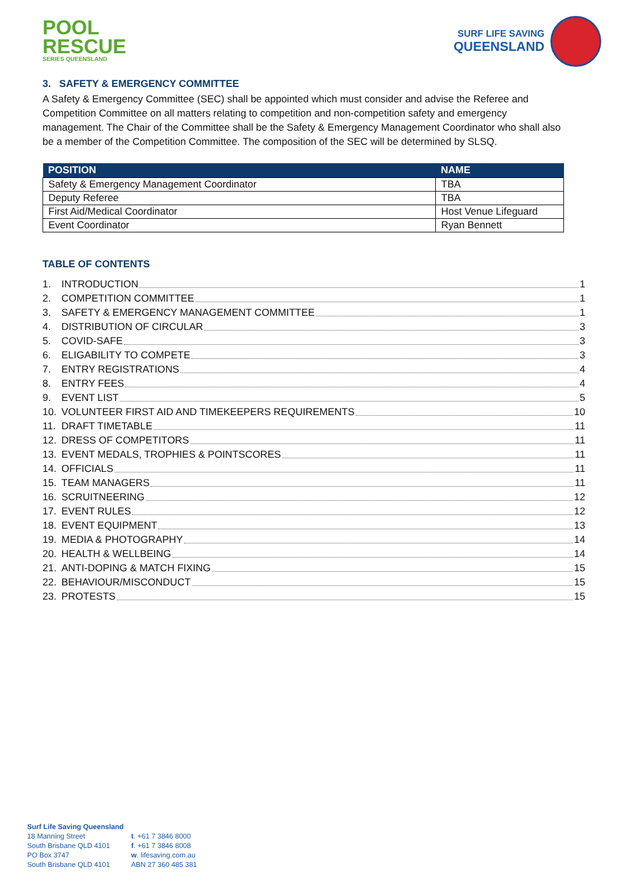POOL
RESCUE
SERIES QUEENSLAND
SURF LIFE SAVING
QUEENSLAND
3. SAFETY & EMERGENCY COMMITTEE
A Safety & Emergency Committee (SEC) shall be appointed which must consider and advise the Referee and Competition Committee on all matters relating to competition and non-competition safety and emergency management. The Chair of the Committee shall be the Safety & Emergency Management Coordinator who shall also be a member of the Competition Committee. The composition of the SEC will be determined by SLSQ.
| POSITION | NAME |
| --- | --- |
| Safety & Emergency Management Coordinator | TBA |
| Deputy Referee | TBA |
| First Aid/Medical Coordinator | Host Venue Lifeguard |
| Event Coordinator | Ryan Bennett |
TABLE OF CONTENTS
1. INTRODUCTION 1
2. COMPETITION COMMITTEE 1
3. SAFETY & EMERGENCY MANAGEMENT COMMITTEE 1
4. DISTRIBUTION OF CIRCULAR 3
5. COVID-SAFE 3
6. ELIGABILITY TO COMPETE 3
7. ENTRY REGISTRATIONS 4
8. ENTRY FEES 4
9. EVENT LIST 5
10. VOLUNTEER FIRST AID AND TIMEKEEPERS REQUIREMENTS 10
11. DRAFT TIMETABLE 11
12. DRESS OF COMPETITORS 11
13. EVENT MEDALS, TROPHIES & POINTSCORES 11
14. OFFICIALS 11
15. TEAM MANAGERS 11
16. SCRUITNEERING 12
17. EVENT RULES 12
18. EVENT EQUIPMENT 13
19. MEDIA & PHOTOGRAPHY 14
20. HEALTH & WELLBEING 14
21. ANTI-DOPING & MATCH FIXING 15
22. BEHAVIOUR/MISCONDUCT 15
23. PROTESTS 15
Surf Life Saving Queensland
18 Manning Street
South Brisbane QLD 4101
PO Box 3747
South Brisbane QLD 4101
t. +61 7 3846 8000
f. +61 7 3846 8008
w. lifesaving.com.au
ABN 27 360 485 381